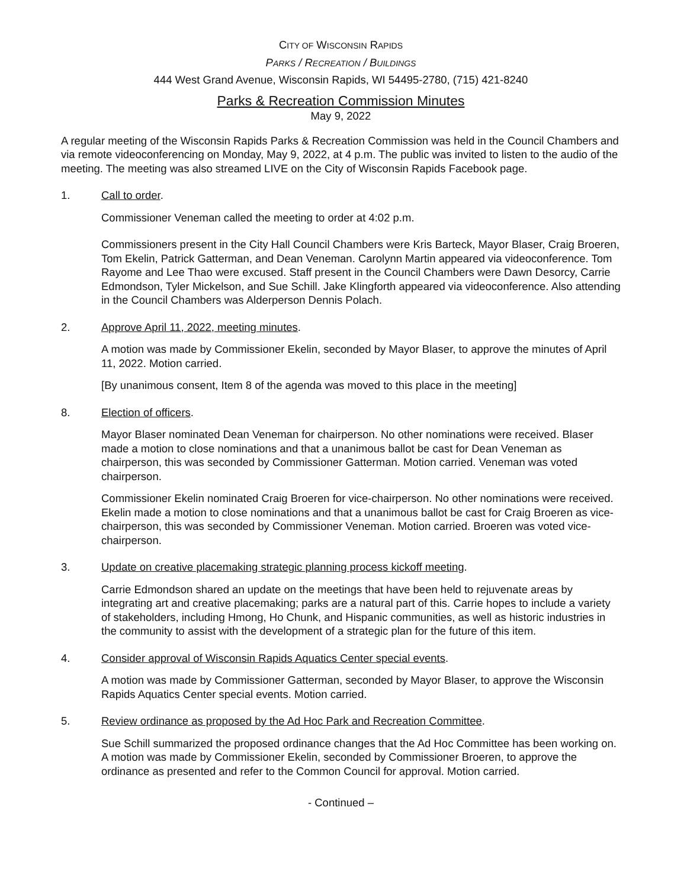CITY OF WISCONSIN RAPIDS
PARKS / RECREATION / BUILDINGS
444 West Grand Avenue, Wisconsin Rapids, WI 54495-2780, (715) 421-8240
Parks & Recreation Commission Minutes
May 9, 2022
A regular meeting of the Wisconsin Rapids Parks & Recreation Commission was held in the Council Chambers and via remote videoconferencing on Monday, May 9, 2022, at 4 p.m. The public was invited to listen to the audio of the meeting. The meeting was also streamed LIVE on the City of Wisconsin Rapids Facebook page.
1. Call to order.
Commissioner Veneman called the meeting to order at 4:02 p.m.
Commissioners present in the City Hall Council Chambers were Kris Barteck, Mayor Blaser, Craig Broeren, Tom Ekelin, Patrick Gatterman, and Dean Veneman. Carolynn Martin appeared via videoconference. Tom Rayome and Lee Thao were excused. Staff present in the Council Chambers were Dawn Desorcy, Carrie Edmondson, Tyler Mickelson, and Sue Schill. Jake Klingforth appeared via videoconference. Also attending in the Council Chambers was Alderperson Dennis Polach.
2. Approve April 11, 2022, meeting minutes.
A motion was made by Commissioner Ekelin, seconded by Mayor Blaser, to approve the minutes of April 11, 2022. Motion carried.
[By unanimous consent, Item 8 of the agenda was moved to this place in the meeting]
8. Election of officers.
Mayor Blaser nominated Dean Veneman for chairperson. No other nominations were received. Blaser made a motion to close nominations and that a unanimous ballot be cast for Dean Veneman as chairperson, this was seconded by Commissioner Gatterman. Motion carried. Veneman was voted chairperson.
Commissioner Ekelin nominated Craig Broeren for vice-chairperson. No other nominations were received. Ekelin made a motion to close nominations and that a unanimous ballot be cast for Craig Broeren as vice-chairperson, this was seconded by Commissioner Veneman. Motion carried. Broeren was voted vice-chairperson.
3. Update on creative placemaking strategic planning process kickoff meeting.
Carrie Edmondson shared an update on the meetings that have been held to rejuvenate areas by integrating art and creative placemaking; parks are a natural part of this. Carrie hopes to include a variety of stakeholders, including Hmong, Ho Chunk, and Hispanic communities, as well as historic industries in the community to assist with the development of a strategic plan for the future of this item.
4. Consider approval of Wisconsin Rapids Aquatics Center special events.
A motion was made by Commissioner Gatterman, seconded by Mayor Blaser, to approve the Wisconsin Rapids Aquatics Center special events. Motion carried.
5. Review ordinance as proposed by the Ad Hoc Park and Recreation Committee.
Sue Schill summarized the proposed ordinance changes that the Ad Hoc Committee has been working on. A motion was made by Commissioner Ekelin, seconded by Commissioner Broeren, to approve the ordinance as presented and refer to the Common Council for approval. Motion carried.
- Continued –